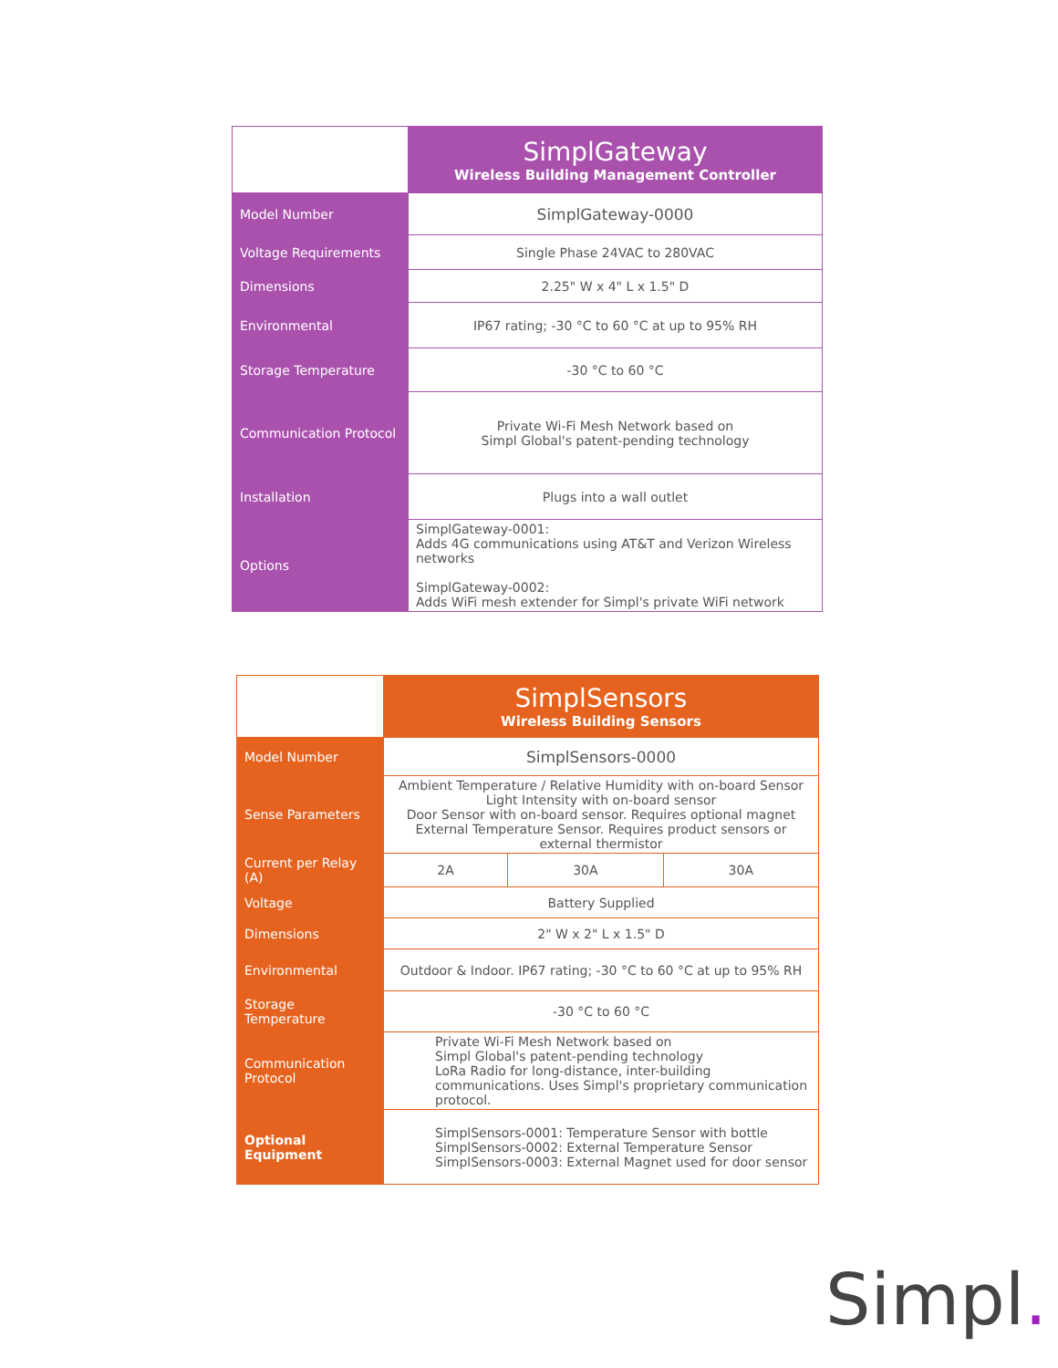| | SimplGateway Wireless Building Management Controller |
| Model Number | SimplGateway-0000 |
| Voltage Requirements | Single Phase 24VAC to 280VAC |
| Dimensions | 2.25" W x 4" L x 1.5" D |
| Environmental | IP67 rating; -30 °C to 60 °C at up to 95% RH |
| Storage Temperature | -30 °C to 60 °C |
| Communication Protocol | Private Wi-Fi Mesh Network based on Simpl Global's patent-pending technology |
| Installation | Plugs into a wall outlet |
| Options | SimplGateway-0001: Adds 4G communications using AT&T and Verizon Wireless networks SimplGateway-0002: Adds WiFi mesh extender for Simpl's private WiFi network |
| | SimplSensors Wireless Building Sensors | | |
| Model Number | SimplSensors-0000 | | |
| Sense Parameters | Ambient Temperature / Relative Humidity with on-board Sensor Light Intensity with on-board sensor Door Sensor with on-board sensor. Requires optional magnet External Temperature Sensor. Requires product sensors or external thermistor | | |
| Current per Relay (A) | 2A | 30A | 30A |
| Voltage | Battery Supplied | | |
| Dimensions | 2" W x 2" L x 1.5" D | | |
| Environmental | Outdoor & Indoor. IP67 rating; -30 °C to 60 °C at up to 95% RH | | |
| Storage Temperature | -30 °C to 60 °C | | |
| Communication Protocol | Private Wi-Fi Mesh Network based on Simpl Global's patent-pending technology LoRa Radio for long-distance, inter-building communications. Uses Simpl's proprietary communication protocol. | | |
| Optional Equipment | SimplSensors-0001: Temperature Sensor with bottle SimplSensors-0002: External Temperature Sensor SimplSensors-0003: External Magnet used for door sensor | | |
Simpl.